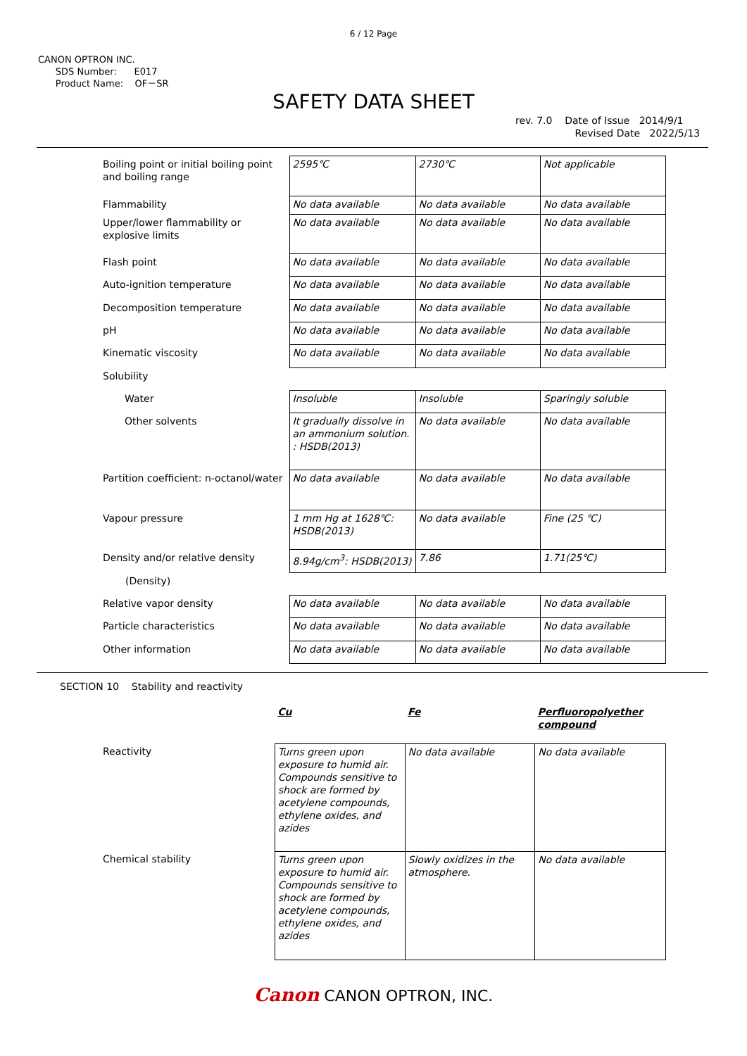6 / 12 Page
CANON OPTRON INC.
SDS Number: E017
Product Name: OF－SR
SAFETY DATA SHEET
rev. 7.0 Date of Issue 2014/9/1
Revised Date 2022/5/13
| Boiling point or initial boiling point and boiling range | 2595℃ | 2730℃ | Not applicable |
| Flammability | No data available | No data available | No data available |
| Upper/lower flammability or explosive limits | No data available | No data available | No data available |
| Flash point | No data available | No data available | No data available |
| Auto-ignition temperature | No data available | No data available | No data available |
| Decomposition temperature | No data available | No data available | No data available |
| pH | No data available | No data available | No data available |
| Kinematic viscosity | No data available | No data available | No data available |
| Solubility | | | |
| Water | Insoluble | Insoluble | Sparingly soluble |
| Other solvents | It gradually dissolve in an ammonium solution. : HSDB(2013) | No data available | No data available |
| Partition coefficient: n-octanol/water | No data available | No data available | No data available |
| Vapour pressure | 1 mm Hg at 1628℃: HSDB(2013) | No data available | Fine (25 ℃) |
| Density and/or relative density | 8.94g/cm<sup>3</sup>: HSDB(2013) | 7.86 | 1.71(25℃) |
| (Density) | | | |
| Relative vapor density | No data available | No data available | No data available |
| Particle characteristics | No data available | No data available | No data available |
| Other information | No data available | No data available | No data available |
SECTION 10 Stability and reactivity
| | Cu | Fe | Perfluoropolyether compound |
| Reactivity | Turns green upon exposure to humid air. Compounds sensitive to shock are formed by acetylene compounds, ethylene oxides, and azides | No data available | No data available |
| Chemical stability | Turns green upon exposure to humid air. Compounds sensitive to shock are formed by acetylene compounds, ethylene oxides, and azides | Slowly oxidizes in the atmosphere. | No data available |
Canon CANON OPTRON, INC.